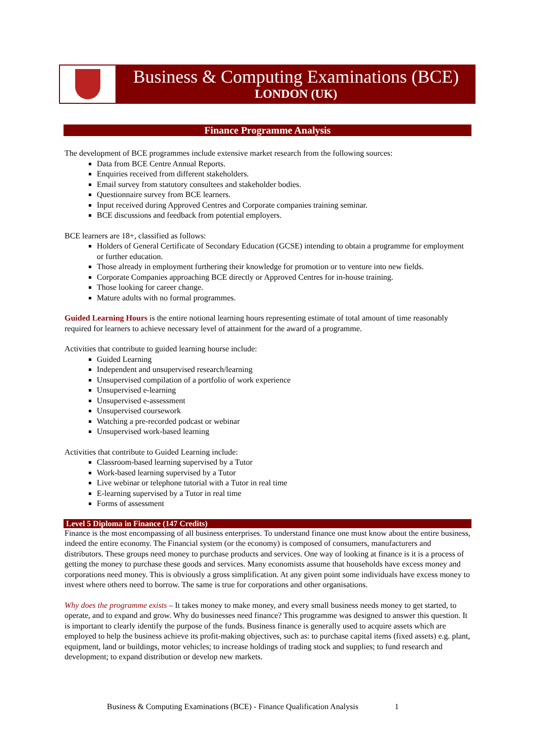Business & Computing Examinations (BCE)
LONDON (UK)
Finance Programme Analysis
The development of BCE programmes include extensive market research from the following sources:
Data from BCE Centre Annual Reports.
Enquiries received from different stakeholders.
Email survey from statutory consultees and stakeholder bodies.
Questionnaire survey from BCE learners.
Input received during Approved Centres and Corporate companies training seminar.
BCE discussions and feedback from potential employers.
BCE learners are 18+, classified as follows:
Holders of General Certificate of Secondary Education (GCSE) intending to obtain a programme for employment or further education.
Those already in employment furthering their knowledge for promotion or to venture into new fields.
Corporate Companies approaching BCE directly or Approved Centres for in-house training.
Those looking for career change.
Mature adults with no formal programmes.
Guided Learning Hours is the entire notional learning hours representing estimate of total amount of time reasonably required for learners to achieve necessary level of attainment for the award of a programme.
Activities that contribute to guided learning hourse include:
Guided Learning
Independent and unsupervised research/learning
Unsupervised compilation of a portfolio of work experience
Unsupervised e-learning
Unsupervised e-assessment
Unsupervised coursework
Watching a pre-recorded podcast or webinar
Unsupervised work-based learning
Activities that contribute to Guided Learning include:
Classroom-based learning supervised by a Tutor
Work-based learning supervised by a Tutor
Live webinar or telephone tutorial with a Tutor in real time
E-learning supervised by a Tutor in real time
Forms of assessment
Level 5 Diploma in Finance (147 Credits)
Finance is the most encompassing of all business enterprises. To understand finance one must know about the entire business, indeed the entire economy. The Financial system (or the economy) is composed of consumers, manufacturers and distributors. These groups need money to purchase products and services. One way of looking at finance is it is a process of getting the money to purchase these goods and services. Many economists assume that households have excess money and corporations need money. This is obviously a gross simplification. At any given point some individuals have excess money to invest where others need to borrow. The same is true for corporations and other organisations.
Why does the programme exists – It takes money to make money, and every small business needs money to get started, to operate, and to expand and grow. Why do businesses need finance? This programme was designed to answer this question. It is important to clearly identify the purpose of the funds. Business finance is generally used to acquire assets which are employed to help the business achieve its profit-making objectives, such as: to purchase capital items (fixed assets) e.g. plant, equipment, land or buildings, motor vehicles; to increase holdings of trading stock and supplies; to fund research and development; to expand distribution or develop new markets.
Business & Computing Examinations (BCE) - Finance Qualification Analysis 1